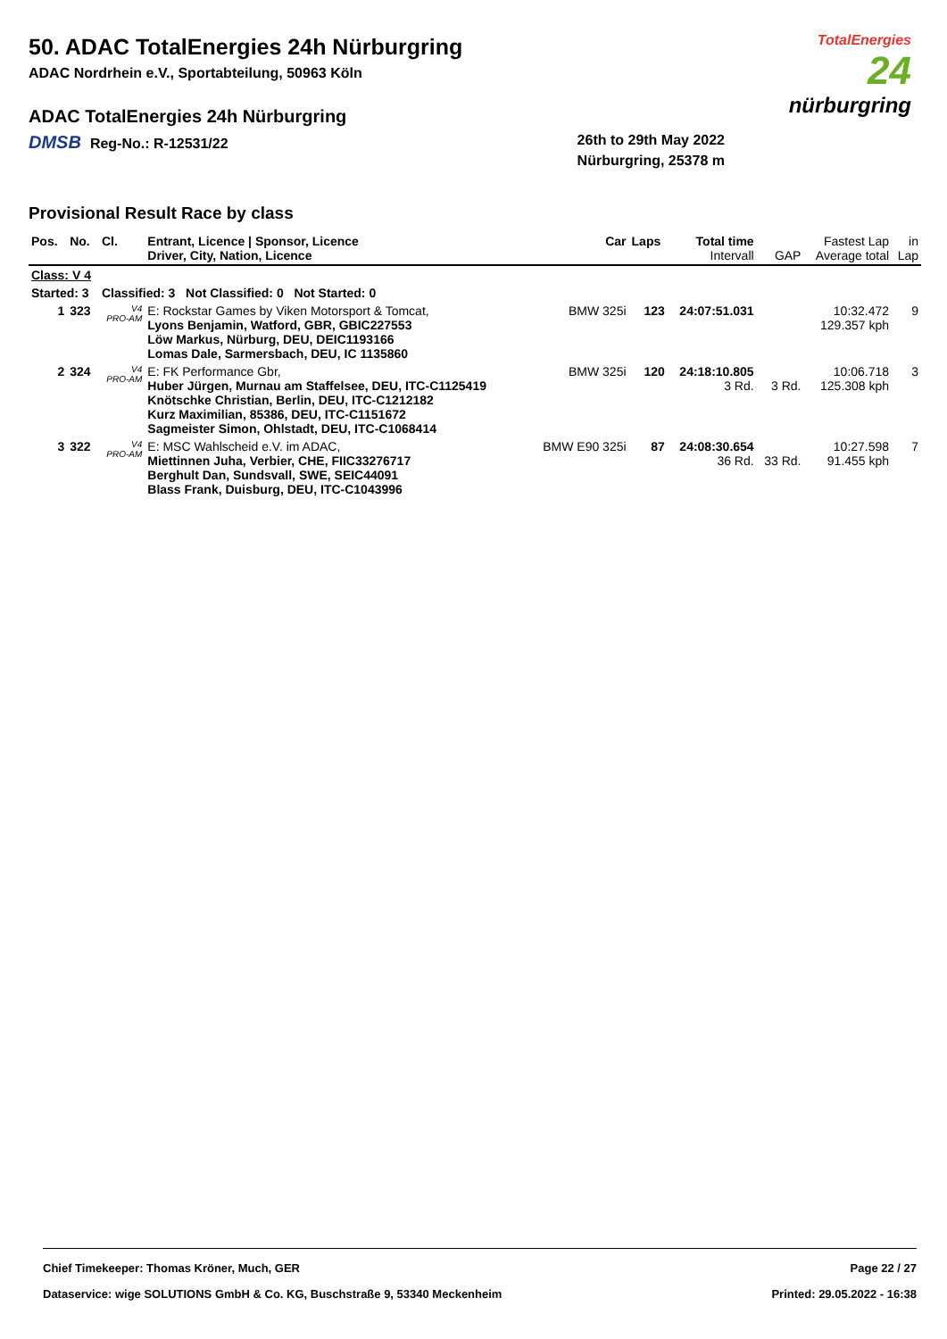TotalEnergies
24
nürburgring
50. ADAC TotalEnergies 24h Nürburgring
ADAC Nordrhein e.V., Sportabteilung, 50963 Köln
ADAC TotalEnergies 24h Nürburgring
DMSB Reg-No.: R-12531/22 26th to 29th May 2022
Nürburgring, 25378 m
Provisional Result Race by class
| Pos. | No. | Cl. | Entrant, Licence / Sponsor, Licence Driver, City, Nation, Licence | Car | Laps | Total time Intervall | GAP | Fastest Lap Average total | in Lap |
| --- | --- | --- | --- | --- | --- | --- | --- | --- | --- |
| Class: V 4 | | | | | | | | | |
| Started: 3 | | Classified: 3 Not Classified: 0 Not Started: 0 | | | | | | | |
| 1 | 323 | V4 PRO-AM | E: Rockstar Games by Viken Motorsport & Tomcat, Lyons Benjamin, Watford, GBR, GBIC227553 Löw Markus, Nürburg, DEU, DEIC1193166 Lomas Dale, Sarmersbach, DEU, IC 1135860 | BMW 325i | 123 | 24:07:51.031 | | 10:32.472 129.357 kph | 9 |
| 2 | 324 | V4 PRO-AM | E: FK Performance Gbr, Huber Jürgen, Murnau am Staffelsee, DEU, ITC-C1125419 Knötschke Christian, Berlin, DEU, ITC-C1212182 Kurz Maximilian, 85386, DEU, ITC-C1151672 Sagmeister Simon, Ohlstadt, DEU, ITC-C1068414 | BMW 325i | 120 | 24:18:10.805 3 Rd. | 3 Rd. | 10:06.718 125.308 kph | 3 |
| 3 | 322 | V4 PRO-AM | E: MSC Wahlscheid e.V. im ADAC, Miettinnen Juha, Verbier, CHE, FIIC33276717 Berghult Dan, Sundsvall, SWE, SEIC44091 Blass Frank, Duisburg, DEU, ITC-C1043996 | BMW E90 325i | 87 | 24:08:30.654 36 Rd. | 33 Rd. | 10:27.598 91.455 kph | 7 |
Chief Timekeeper: Thomas Kröner, Much, GER Page 22 / 27
Dataservice: wige SOLUTIONS GmbH & Co. KG, Buschstraße 9, 53340 Meckenheim Printed: 29.05.2022 - 16:38